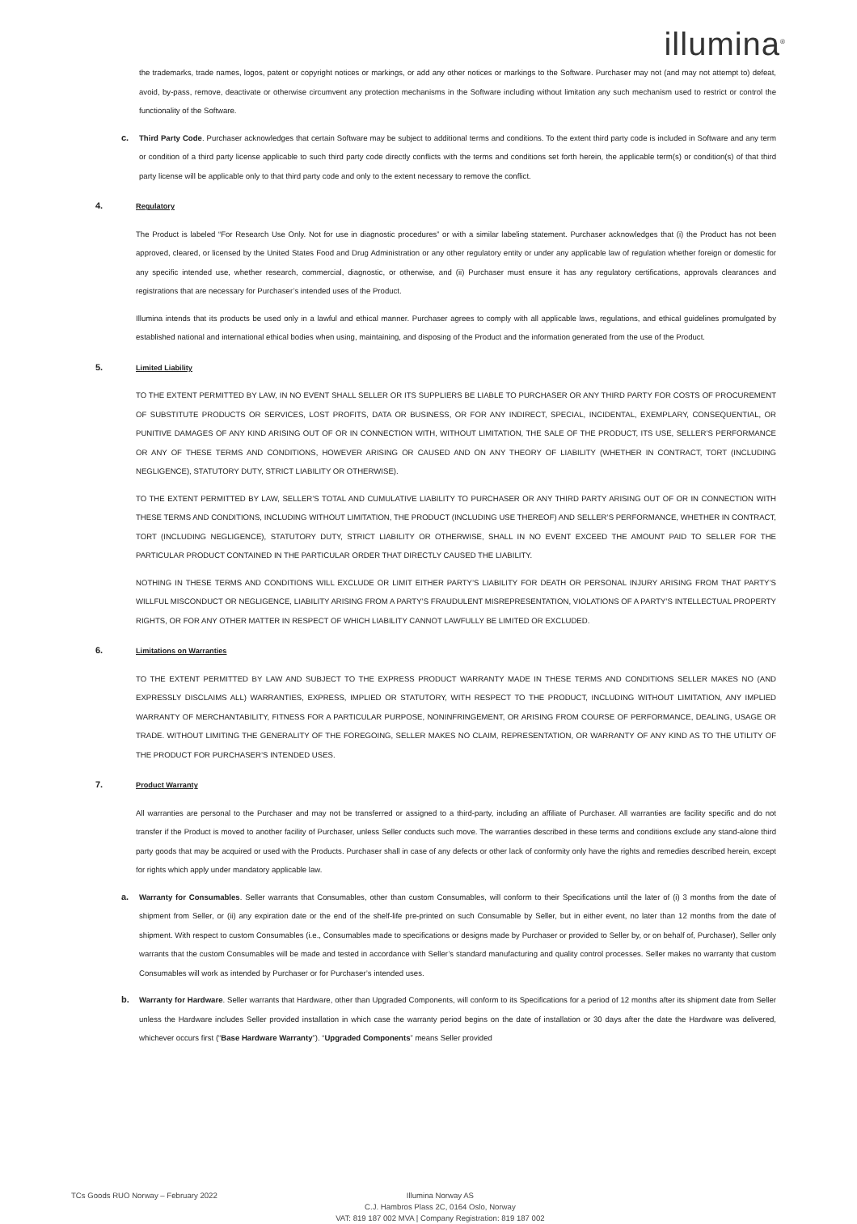illumina<sup>®</sup>
the trademarks, trade names, logos, patent or copyright notices or markings, or add any other notices or markings to the Software. Purchaser may not (and may not attempt to) defeat, avoid, by-pass, remove, deactivate or otherwise circumvent any protection mechanisms in the Software including without limitation any such mechanism used to restrict or control the functionality of the Software.
c. Third Party Code. Purchaser acknowledges that certain Software may be subject to additional terms and conditions. To the extent third party code is included in Software and any term or condition of a third party license applicable to such third party code directly conflicts with the terms and conditions set forth herein, the applicable term(s) or condition(s) of that third party license will be applicable only to that third party code and only to the extent necessary to remove the conflict.
4. Regulatory
The Product is labeled “For Research Use Only. Not for use in diagnostic procedures” or with a similar labeling statement. Purchaser acknowledges that (i) the Product has not been approved, cleared, or licensed by the United States Food and Drug Administration or any other regulatory entity or under any applicable law of regulation whether foreign or domestic for any specific intended use, whether research, commercial, diagnostic, or otherwise, and (ii) Purchaser must ensure it has any regulatory certifications, approvals clearances and registrations that are necessary for Purchaser’s intended uses of the Product.
Illumina intends that its products be used only in a lawful and ethical manner. Purchaser agrees to comply with all applicable laws, regulations, and ethical guidelines promulgated by established national and international ethical bodies when using, maintaining, and disposing of the Product and the information generated from the use of the Product.
5. Limited Liability
TO THE EXTENT PERMITTED BY LAW, IN NO EVENT SHALL SELLER OR ITS SUPPLIERS BE LIABLE TO PURCHASER OR ANY THIRD PARTY FOR COSTS OF PROCUREMENT OF SUBSTITUTE PRODUCTS OR SERVICES, LOST PROFITS, DATA OR BUSINESS, OR FOR ANY INDIRECT, SPECIAL, INCIDENTAL, EXEMPLARY, CONSEQUENTIAL, OR PUNITIVE DAMAGES OF ANY KIND ARISING OUT OF OR IN CONNECTION WITH, WITHOUT LIMITATION, THE SALE OF THE PRODUCT, ITS USE, SELLER’S PERFORMANCE OR ANY OF THESE TERMS AND CONDITIONS, HOWEVER ARISING OR CAUSED AND ON ANY THEORY OF LIABILITY (WHETHER IN CONTRACT, TORT (INCLUDING NEGLIGENCE), STATUTORY DUTY, STRICT LIABILITY OR OTHERWISE).
TO THE EXTENT PERMITTED BY LAW, SELLER’S TOTAL AND CUMULATIVE LIABILITY TO PURCHASER OR ANY THIRD PARTY ARISING OUT OF OR IN CONNECTION WITH THESE TERMS AND CONDITIONS, INCLUDING WITHOUT LIMITATION, THE PRODUCT (INCLUDING USE THEREOF) AND SELLER’S PERFORMANCE, WHETHER IN CONTRACT, TORT (INCLUDING NEGLIGENCE), STATUTORY DUTY, STRICT LIABILITY OR OTHERWISE, SHALL IN NO EVENT EXCEED THE AMOUNT PAID TO SELLER FOR THE PARTICULAR PRODUCT CONTAINED IN THE PARTICULAR ORDER THAT DIRECTLY CAUSED THE LIABILITY.
NOTHING IN THESE TERMS AND CONDITIONS WILL EXCLUDE OR LIMIT EITHER PARTY’S LIABILITY FOR DEATH OR PERSONAL INJURY ARISING FROM THAT PARTY’S WILLFUL MISCONDUCT OR NEGLIGENCE, LIABILITY ARISING FROM A PARTY’S FRAUDULENT MISREPRESENTATION, VIOLATIONS OF A PARTY’S INTELLECTUAL PROPERTY RIGHTS, OR FOR ANY OTHER MATTER IN RESPECT OF WHICH LIABILITY CANNOT LAWFULLY BE LIMITED OR EXCLUDED.
6. Limitations on Warranties
TO THE EXTENT PERMITTED BY LAW AND SUBJECT TO THE EXPRESS PRODUCT WARRANTY MADE IN THESE TERMS AND CONDITIONS SELLER MAKES NO (AND EXPRESSLY DISCLAIMS ALL) WARRANTIES, EXPRESS, IMPLIED OR STATUTORY, WITH RESPECT TO THE PRODUCT, INCLUDING WITHOUT LIMITATION, ANY IMPLIED WARRANTY OF MERCHANTABILITY, FITNESS FOR A PARTICULAR PURPOSE, NONINFRINGEMENT, OR ARISING FROM COURSE OF PERFORMANCE, DEALING, USAGE OR TRADE. WITHOUT LIMITING THE GENERALITY OF THE FOREGOING, SELLER MAKES NO CLAIM, REPRESENTATION, OR WARRANTY OF ANY KIND AS TO THE UTILITY OF THE PRODUCT FOR PURCHASER’S INTENDED USES.
7. Product Warranty
All warranties are personal to the Purchaser and may not be transferred or assigned to a third-party, including an affiliate of Purchaser. All warranties are facility specific and do not transfer if the Product is moved to another facility of Purchaser, unless Seller conducts such move. The warranties described in these terms and conditions exclude any stand-alone third party goods that may be acquired or used with the Products. Purchaser shall in case of any defects or other lack of conformity only have the rights and remedies described herein, except for rights which apply under mandatory applicable law.
a. Warranty for Consumables. Seller warrants that Consumables, other than custom Consumables, will conform to their Specifications until the later of (i) 3 months from the date of shipment from Seller, or (ii) any expiration date or the end of the shelf-life pre-printed on such Consumable by Seller, but in either event, no later than 12 months from the date of shipment. With respect to custom Consumables (i.e., Consumables made to specifications or designs made by Purchaser or provided to Seller by, or on behalf of, Purchaser), Seller only warrants that the custom Consumables will be made and tested in accordance with Seller’s standard manufacturing and quality control processes. Seller makes no warranty that custom Consumables will work as intended by Purchaser or for Purchaser’s intended uses.
b. Warranty for Hardware. Seller warrants that Hardware, other than Upgraded Components, will conform to its Specifications for a period of 12 months after its shipment date from Seller unless the Hardware includes Seller provided installation in which case the warranty period begins on the date of installation or 30 days after the date the Hardware was delivered, whichever occurs first (“Base Hardware Warranty”). “Upgraded Components” means Seller provided
TCs Goods RUO Norway – February 2022 Illumina Norway AS
C.J. Hambros Plass 2C, 0164 Oslo, Norway
VAT: 819 187 002 MVA | Company Registration: 819 187 002